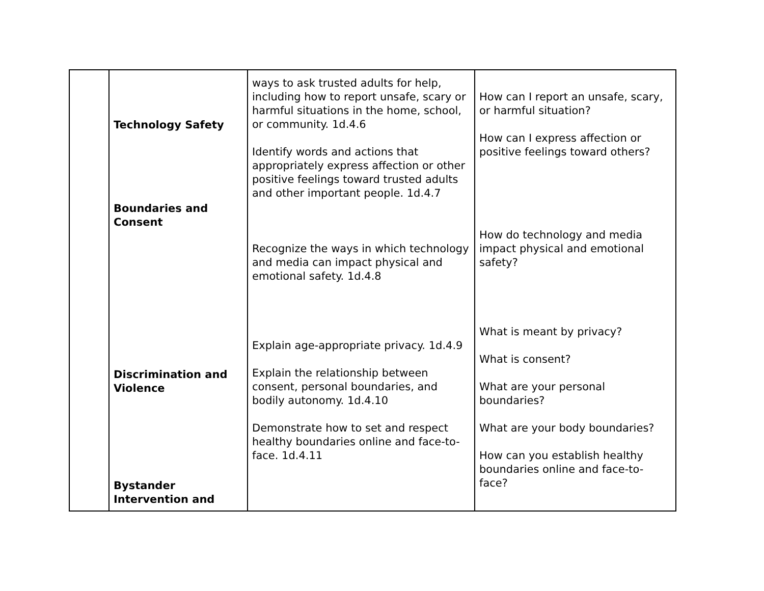| | Technology Safety Boundaries and Consent Discrimination and Violence Bystander Intervention and | ways to ask trusted adults for help, including how to report unsafe, scary or harmful situations in the home, school, or community. 1d.4.6 Identify words and actions that appropriately express affection or other positive feelings toward trusted adults and other important people. 1d.4.7 Recognize the ways in which technology and media can impact physical and emotional safety. 1d.4.8 Explain age-appropriate privacy. 1d.4.9 Explain the relationship between consent, personal boundaries, and bodily autonomy. 1d.4.10 Demonstrate how to set and respect healthy boundaries online and face-to-face. 1d.4.11 | How can I report an unsafe, scary, or harmful situation? How can I express affection or positive feelings toward others? How do technology and media impact physical and emotional safety? What is meant by privacy? What is consent? What are your personal boundaries? What are your body boundaries? How can you establish healthy boundaries online and face-to-face? |